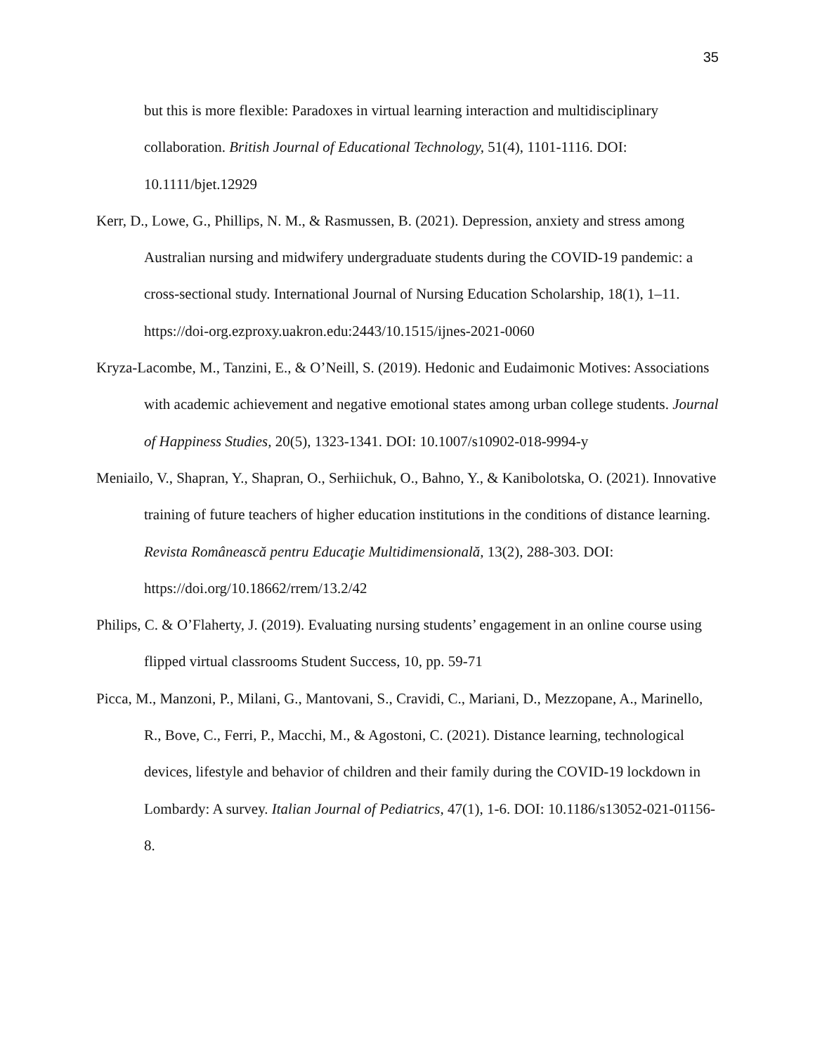35
but this is more flexible: Paradoxes in virtual learning interaction and multidisciplinary collaboration. British Journal of Educational Technology, 51(4), 1101-1116. DOI: 10.1111/bjet.12929
Kerr, D., Lowe, G., Phillips, N. M., & Rasmussen, B. (2021). Depression, anxiety and stress among Australian nursing and midwifery undergraduate students during the COVID-19 pandemic: a cross-sectional study. International Journal of Nursing Education Scholarship, 18(1), 1–11.
https://doi-org.ezproxy.uakron.edu:2443/10.1515/ijnes-2021-0060
Kryza-Lacombe, M., Tanzini, E., & O’Neill, S. (2019). Hedonic and Eudaimonic Motives: Associations with academic achievement and negative emotional states among urban college students. Journal of Happiness Studies, 20(5), 1323-1341. DOI: 10.1007/s10902-018-9994-y
Meniailo, V., Shapran, Y., Shapran, O., Serhiichuk, O., Bahno, Y., & Kanibolotska, O. (2021). Innovative training of future teachers of higher education institutions in the conditions of distance learning. Revista Românească pentru Educaţie Multidimensională, 13(2), 288-303. DOI: https://doi.org/10.18662/rrem/13.2/42
Philips, C. & O’Flaherty, J. (2019). Evaluating nursing students’ engagement in an online course using flipped virtual classrooms Student Success, 10, pp. 59-71
Picca, M., Manzoni, P., Milani, G., Mantovani, S., Cravidi, C., Mariani, D., Mezzopane, A., Marinello, R., Bove, C., Ferri, P., Macchi, M., & Agostoni, C. (2021). Distance learning, technological devices, lifestyle and behavior of children and their family during the COVID-19 lockdown in Lombardy: A survey. Italian Journal of Pediatrics, 47(1), 1-6. DOI: 10.1186/s13052-021-01156-8.